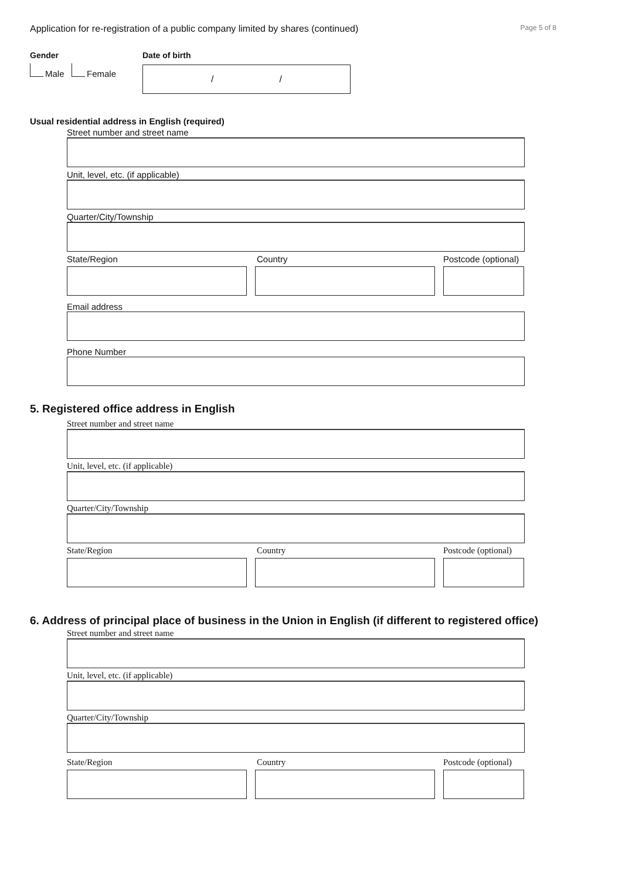Application for re-registration of a public company limited by shares (continued) Page 5 of 8
Gender
Male Female
Date of birth
/ /
Usual residential address in English (required)
Street number and street name
Unit, level, etc. (if applicable)
Quarter/City/Township
State/Region Country Postcode (optional)
Email address
Phone Number
5. Registered office address in English
Street number and street name
Unit, level, etc. (if applicable)
Quarter/City/Township
State/Region Country Postcode (optional)
6. Address of principal place of business in the Union in English (if different to registered office)
Street number and street name
Unit, level, etc. (if applicable)
Quarter/City/Township
State/Region Country Postcode (optional)